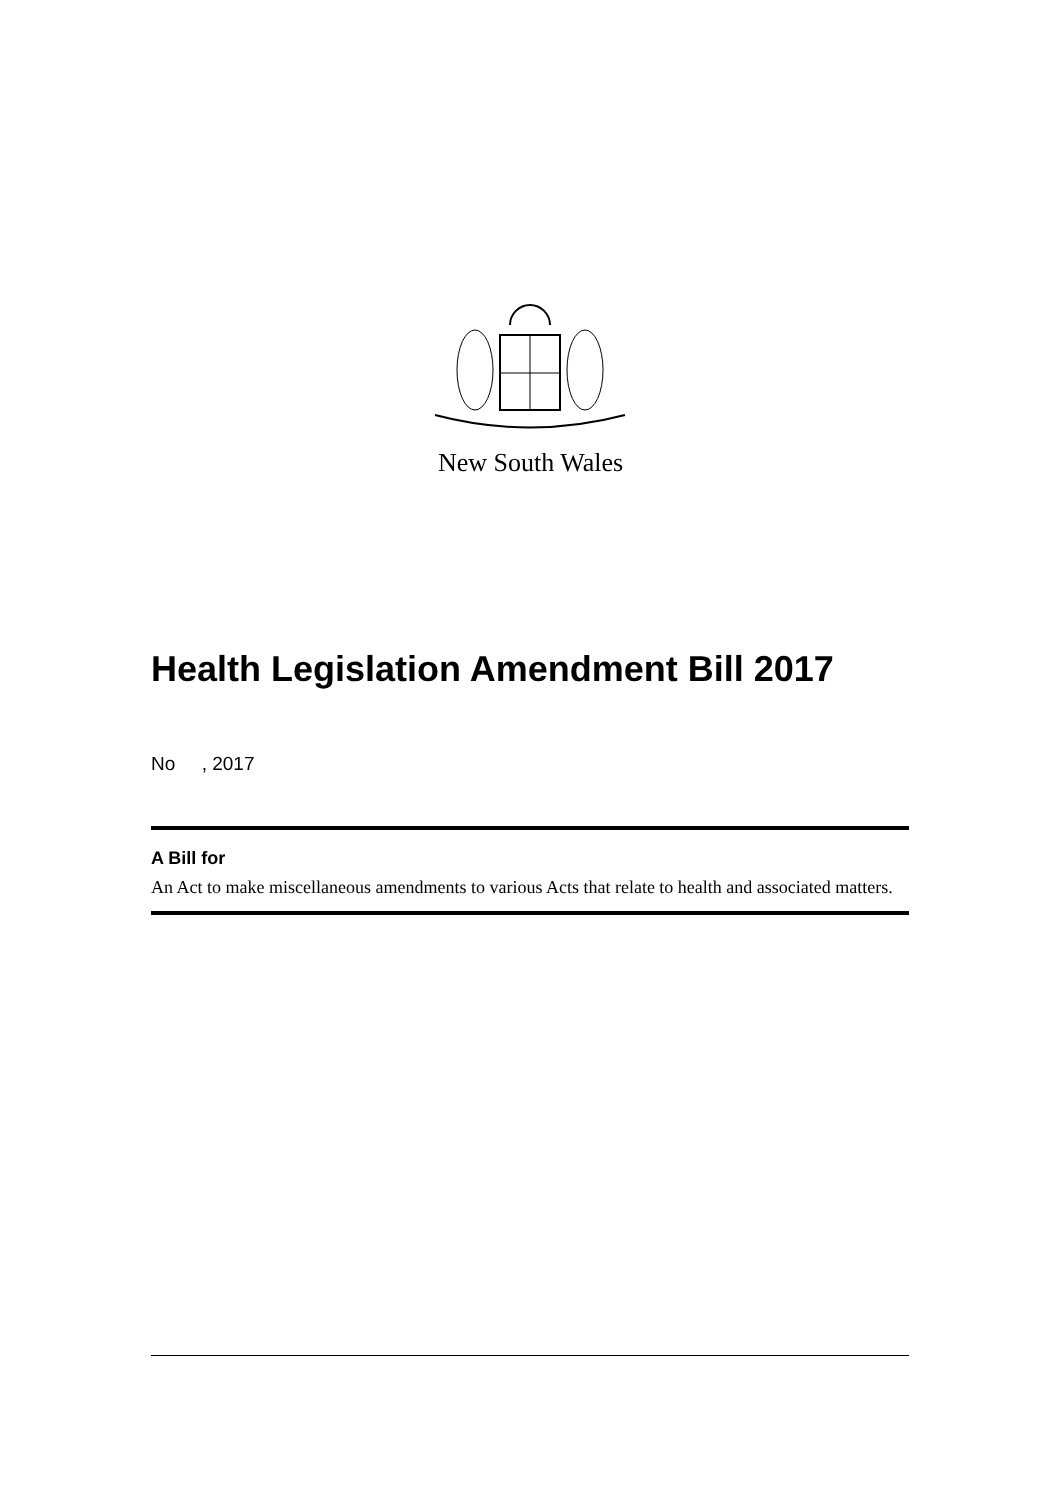New South Wales
Health Legislation Amendment Bill 2017
No , 2017
A Bill for
An Act to make miscellaneous amendments to various Acts that relate to health and associated matters.